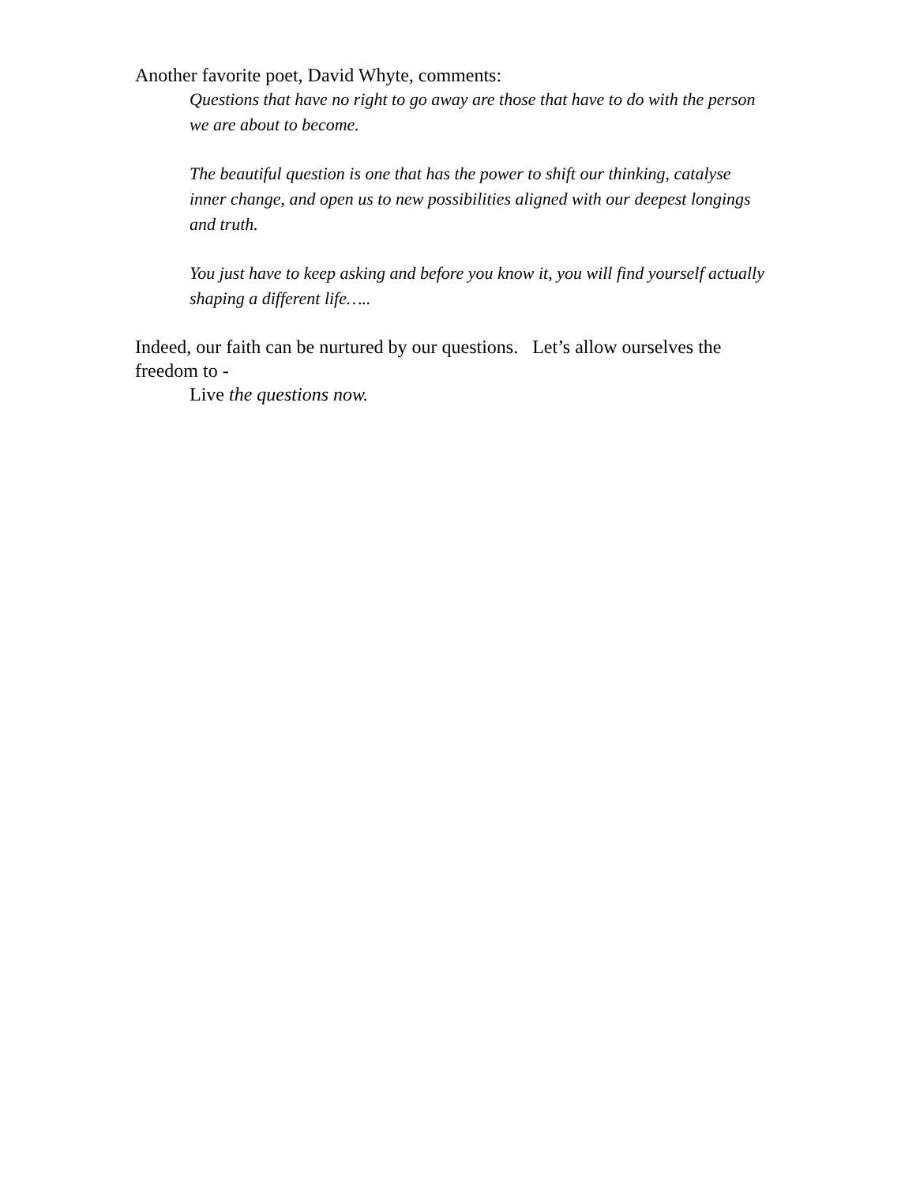Another favorite poet, David Whyte, comments:
Questions that have no right to go away are those that have to do with the person we are about to become.
The beautiful question is one that has the power to shift our thinking, catalyse inner change, and open us to new possibilities aligned with our deepest longings and truth.
You just have to keep asking and before you know it, you will find yourself actually shaping a different life…..
Indeed, our faith can be nurtured by our questions. Let’s allow ourselves the freedom to -
Live the questions now.